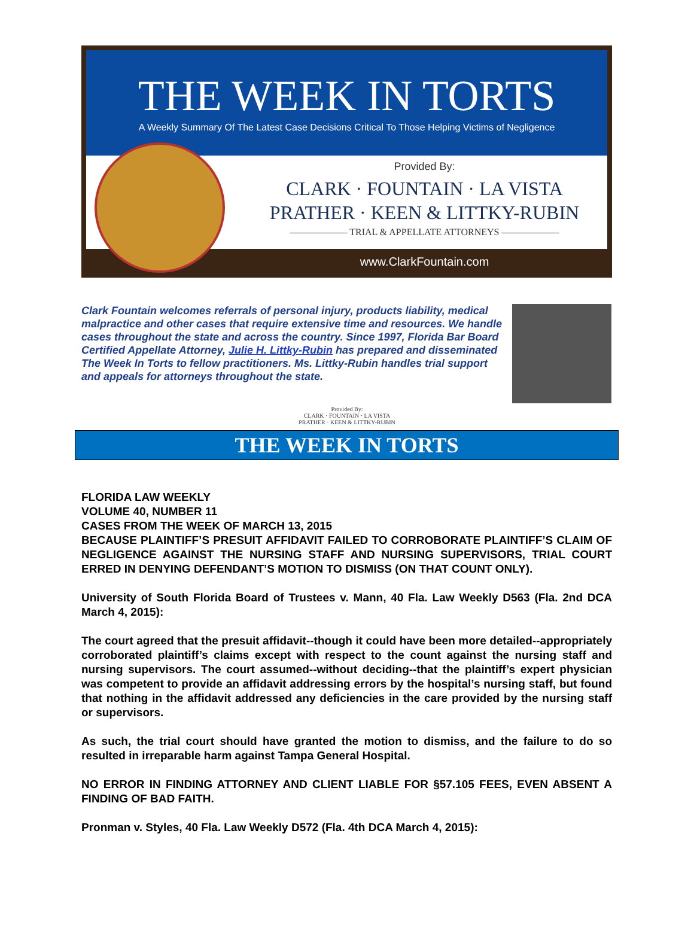THE WEEK IN TORTS
A Weekly Summary Of The Latest Case Decisions Critical To Those Helping Victims of Negligence
Provided By:
CLARK · FOUNTAIN · LA VISTA
PRATHER · KEEN & LITTKY-RUBIN
—————— TRIAL & APPELLATE ATTORNEYS ——————
www.ClarkFountain.com
Clark Fountain welcomes referrals of personal injury, products liability, medical malpractice and other cases that require extensive time and resources. We handle cases throughout the state and across the country. Since 1997, Florida Bar Board Certified Appellate Attorney, Julie H. Littky-Rubin has prepared and disseminated The Week In Torts to fellow practitioners. Ms. Littky-Rubin handles trial support and appeals for attorneys throughout the state.
Provided By:
CLARK · FOUNTAIN · LA VISTA
PRATHER · KEEN & LITTKY-RUBIN
THE WEEK IN TORTS
FLORIDA LAW WEEKLY
VOLUME 40, NUMBER 11
CASES FROM THE WEEK OF MARCH 13, 2015
BECAUSE PLAINTIFF’S PRESUIT AFFIDAVIT FAILED TO CORROBORATE PLAINTIFF’S CLAIM OF NEGLIGENCE AGAINST THE NURSING STAFF AND NURSING SUPERVISORS, TRIAL COURT ERRED IN DENYING DEFENDANT’S MOTION TO DISMISS (ON THAT COUNT ONLY).
University of South Florida Board of Trustees v. Mann, 40 Fla. Law Weekly D563 (Fla. 2nd DCA March 4, 2015):
The court agreed that the presuit affidavit--though it could have been more detailed--appropriately corroborated plaintiff’s claims except with respect to the count against the nursing staff and nursing supervisors. The court assumed--without deciding--that the plaintiff’s expert physician was competent to provide an affidavit addressing errors by the hospital’s nursing staff, but found that nothing in the affidavit addressed any deficiencies in the care provided by the nursing staff or supervisors.
As such, the trial court should have granted the motion to dismiss, and the failure to do so resulted in irreparable harm against Tampa General Hospital.
NO ERROR IN FINDING ATTORNEY AND CLIENT LIABLE FOR §57.105 FEES, EVEN ABSENT A FINDING OF BAD FAITH.
Pronman v. Styles, 40 Fla. Law Weekly D572 (Fla. 4th DCA March 4, 2015):